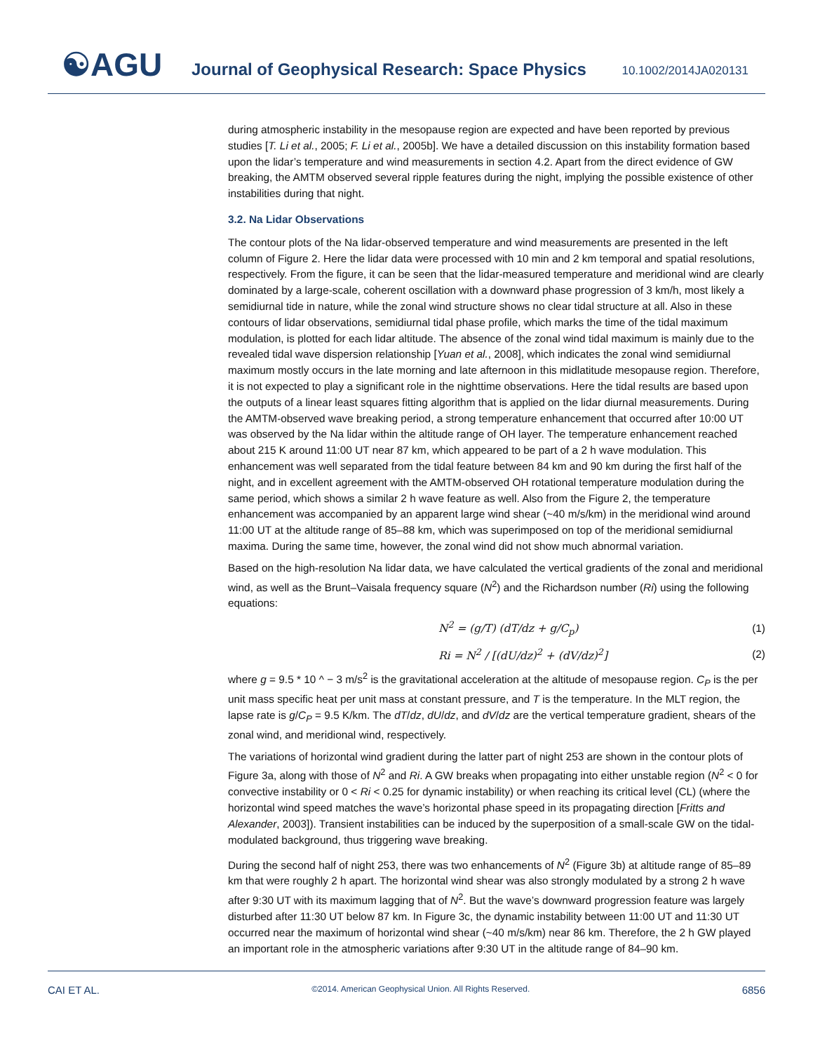☯AGU
Journal of Geophysical Research: Space Physics
10.1002/2014JA020131
during atmospheric instability in the mesopause region are expected and have been reported by previous studies [T. Li et al., 2005; F. Li et al., 2005b]. We have a detailed discussion on this instability formation based upon the lidar’s temperature and wind measurements in section 4.2. Apart from the direct evidence of GW breaking, the AMTM observed several ripple features during the night, implying the possible existence of other instabilities during that night.
3.2. Na Lidar Observations
The contour plots of the Na lidar-observed temperature and wind measurements are presented in the left column of Figure 2. Here the lidar data were processed with 10 min and 2 km temporal and spatial resolutions, respectively. From the figure, it can be seen that the lidar-measured temperature and meridional wind are clearly dominated by a large-scale, coherent oscillation with a downward phase progression of 3 km/h, most likely a semidiurnal tide in nature, while the zonal wind structure shows no clear tidal structure at all. Also in these contours of lidar observations, semidiurnal tidal phase profile, which marks the time of the tidal maximum modulation, is plotted for each lidar altitude. The absence of the zonal wind tidal maximum is mainly due to the revealed tidal wave dispersion relationship [Yuan et al., 2008], which indicates the zonal wind semidiurnal maximum mostly occurs in the late morning and late afternoon in this midlatitude mesopause region. Therefore, it is not expected to play a significant role in the nighttime observations. Here the tidal results are based upon the outputs of a linear least squares fitting algorithm that is applied on the lidar diurnal measurements. During the AMTM-observed wave breaking period, a strong temperature enhancement that occurred after 10:00 UT was observed by the Na lidar within the altitude range of OH layer. The temperature enhancement reached about 215 K around 11:00 UT near 87 km, which appeared to be part of a 2 h wave modulation. This enhancement was well separated from the tidal feature between 84 km and 90 km during the first half of the night, and in excellent agreement with the AMTM-observed OH rotational temperature modulation during the same period, which shows a similar 2 h wave feature as well. Also from the Figure 2, the temperature enhancement was accompanied by an apparent large wind shear (~40 m/s/km) in the meridional wind around 11:00 UT at the altitude range of 85–88 km, which was superimposed on top of the meridional semidiurnal maxima. During the same time, however, the zonal wind did not show much abnormal variation.
Based on the high-resolution Na lidar data, we have calculated the vertical gradients of the zonal and meridional wind, as well as the Brunt–Vaisala frequency square (N<sup>2</sup>) and the Richardson number (Ri) using the following equations:
N<sup>2</sup> = (g/T) (dT/dz + g/C<sub>p</sub>) (1)
Ri = N<sup>2</sup> / [(dU/dz)<sup>2</sup> + (dV/dz)<sup>2</sup>] (2)
where g = 9.5 * 10 ^ − 3 m/s<sup>2</sup> is the gravitational acceleration at the altitude of mesopause region. C<sub>P</sub> is the per unit mass specific heat per unit mass at constant pressure, and T is the temperature. In the MLT region, the lapse rate is g/C<sub>P</sub> = 9.5 K/km. The dT/dz, dU/dz, and dV/dz are the vertical temperature gradient, shears of the zonal wind, and meridional wind, respectively.
The variations of horizontal wind gradient during the latter part of night 253 are shown in the contour plots of Figure 3a, along with those of N<sup>2</sup> and Ri. A GW breaks when propagating into either unstable region (N<sup>2</sup> < 0 for convective instability or 0 < Ri < 0.25 for dynamic instability) or when reaching its critical level (CL) (where the horizontal wind speed matches the wave’s horizontal phase speed in its propagating direction [Fritts and Alexander, 2003]). Transient instabilities can be induced by the superposition of a small-scale GW on the tidal-modulated background, thus triggering wave breaking.
During the second half of night 253, there was two enhancements of N<sup>2</sup> (Figure 3b) at altitude range of 85–89 km that were roughly 2 h apart. The horizontal wind shear was also strongly modulated by a strong 2 h wave after 9:30 UT with its maximum lagging that of N<sup>2</sup>. But the wave’s downward progression feature was largely disturbed after 11:30 UT below 87 km. In Figure 3c, the dynamic instability between 11:00 UT and 11:30 UT occurred near the maximum of horizontal wind shear (~40 m/s/km) near 86 km. Therefore, the 2 h GW played an important role in the atmospheric variations after 9:30 UT in the altitude range of 84–90 km.
CAI ET AL. ©2014. American Geophysical Union. All Rights Reserved. 6856